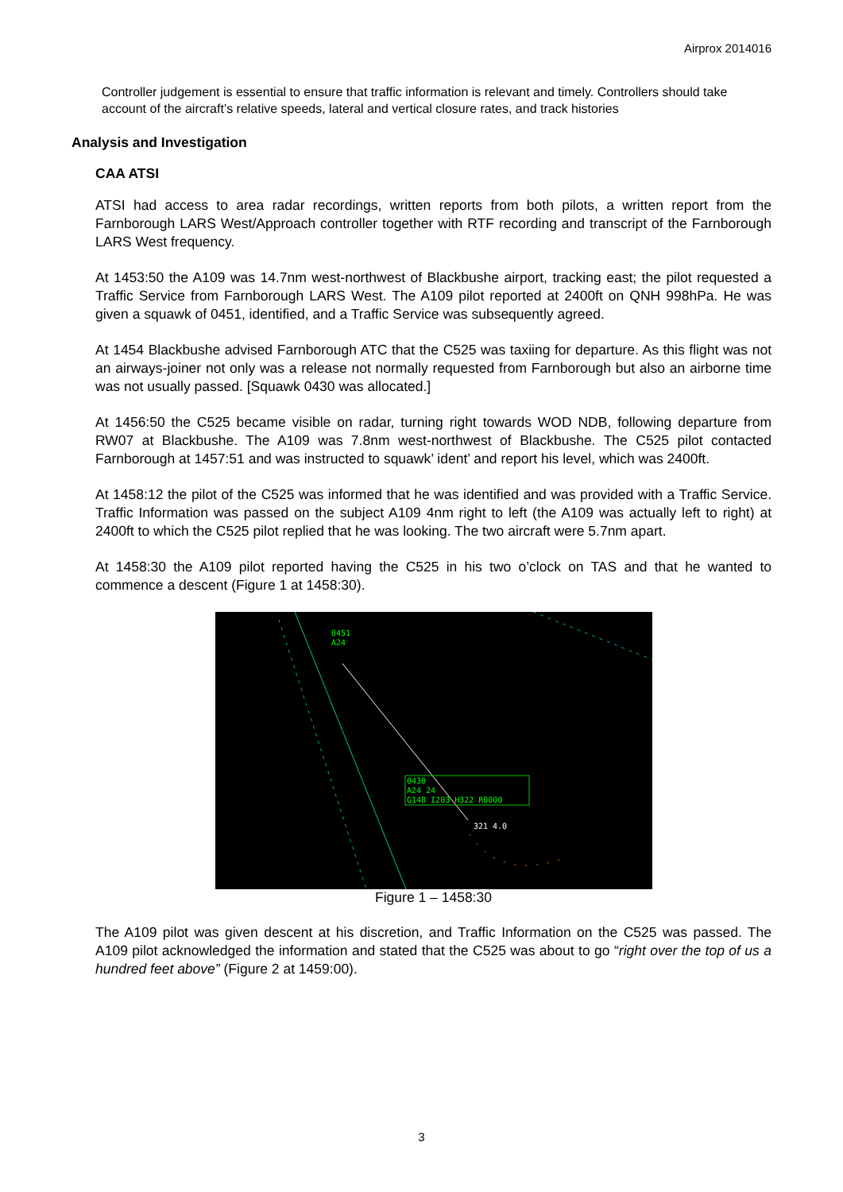Airprox 2014016
Controller judgement is essential to ensure that traffic information is relevant and timely. Controllers should take account of the aircraft’s relative speeds, lateral and vertical closure rates, and track histories
Analysis and Investigation
CAA ATSI
ATSI had access to area radar recordings, written reports from both pilots, a written report from the Farnborough LARS West/Approach controller together with RTF recording and transcript of the Farnborough LARS West frequency.
At 1453:50 the A109 was 14.7nm west-northwest of Blackbushe airport, tracking east; the pilot requested a Traffic Service from Farnborough LARS West. The A109 pilot reported at 2400ft on QNH 998hPa. He was given a squawk of 0451, identified, and a Traffic Service was subsequently agreed.
At 1454 Blackbushe advised Farnborough ATC that the C525 was taxiing for departure. As this flight was not an airways-joiner not only was a release not normally requested from Farnborough but also an airborne time was not usually passed. [Squawk 0430 was allocated.]
At 1456:50 the C525 became visible on radar, turning right towards WOD NDB, following departure from RW07 at Blackbushe. The A109 was 7.8nm west-northwest of Blackbushe. The C525 pilot contacted Farnborough at 1457:51 and was instructed to squawk’ ident’ and report his level, which was 2400ft.
At 1458:12 the pilot of the C525 was informed that he was identified and was provided with a Traffic Service. Traffic Information was passed on the subject A109 4nm right to left (the A109 was actually left to right) at 2400ft to which the C525 pilot replied that he was looking. The two aircraft were 5.7nm apart.
At 1458:30 the A109 pilot reported having the C525 in his two o’clock on TAS and that he wanted to commence a descent (Figure 1 at 1458:30).
0451
A24
0430
A24 24
G148 I203 H322 R0000
321 4.0
Figure 1 – 1458:30
The A109 pilot was given descent at his discretion, and Traffic Information on the C525 was passed. The A109 pilot acknowledged the information and stated that the C525 was about to go “right over the top of us a hundred feet above” (Figure 2 at 1459:00).
3